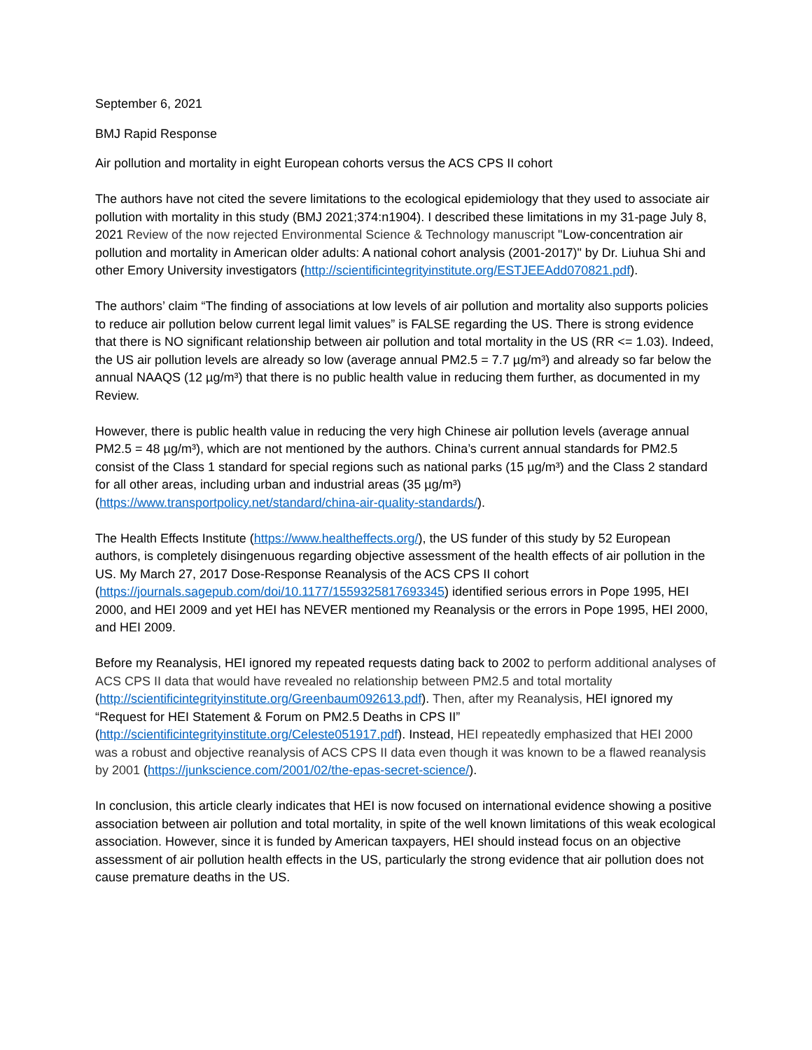September 6, 2021
BMJ Rapid Response
Air pollution and mortality in eight European cohorts versus the ACS CPS II cohort
The authors have not cited the severe limitations to the ecological epidemiology that they used to associate air pollution with mortality in this study (BMJ 2021;374:n1904). I described these limitations in my 31-page July 8, 2021 Review of the now rejected Environmental Science & Technology manuscript "Low-concentration air pollution and mortality in American older adults: A national cohort analysis (2001-2017)" by Dr. Liuhua Shi and other Emory University investigators (http://scientificintegrityinstitute.org/ESTJEEAdd070821.pdf).
The authors’ claim “The finding of associations at low levels of air pollution and mortality also supports policies to reduce air pollution below current legal limit values” is FALSE regarding the US. There is strong evidence that there is NO significant relationship between air pollution and total mortality in the US (RR <= 1.03). Indeed, the US air pollution levels are already so low (average annual PM2.5 = 7.7 µg/m³) and already so far below the annual NAAQS (12 µg/m³) that there is no public health value in reducing them further, as documented in my Review.
However, there is public health value in reducing the very high Chinese air pollution levels (average annual PM2.5 = 48 µg/m³), which are not mentioned by the authors. China’s current annual standards for PM2.5 consist of the Class 1 standard for special regions such as national parks (15 µg/m³) and the Class 2 standard for all other areas, including urban and industrial areas (35 µg/m³) (https://www.transportpolicy.net/standard/china-air-quality-standards/).
The Health Effects Institute (https://www.healtheffects.org/), the US funder of this study by 52 European authors, is completely disingenuous regarding objective assessment of the health effects of air pollution in the US. My March 27, 2017 Dose-Response Reanalysis of the ACS CPS II cohort (https://journals.sagepub.com/doi/10.1177/1559325817693345) identified serious errors in Pope 1995, HEI 2000, and HEI 2009 and yet HEI has NEVER mentioned my Reanalysis or the errors in Pope 1995, HEI 2000, and HEI 2009.
Before my Reanalysis, HEI ignored my repeated requests dating back to 2002 to perform additional analyses of ACS CPS II data that would have revealed no relationship between PM2.5 and total mortality (http://scientificintegrityinstitute.org/Greenbaum092613.pdf). Then, after my Reanalysis, HEI ignored my “Request for HEI Statement & Forum on PM2.5 Deaths in CPS II” (http://scientificintegrityinstitute.org/Celeste051917.pdf). Instead, HEI repeatedly emphasized that HEI 2000 was a robust and objective reanalysis of ACS CPS II data even though it was known to be a flawed reanalysis by 2001 (https://junkscience.com/2001/02/the-epas-secret-science/).
In conclusion, this article clearly indicates that HEI is now focused on international evidence showing a positive association between air pollution and total mortality, in spite of the well known limitations of this weak ecological association. However, since it is funded by American taxpayers, HEI should instead focus on an objective assessment of air pollution health effects in the US, particularly the strong evidence that air pollution does not cause premature deaths in the US.